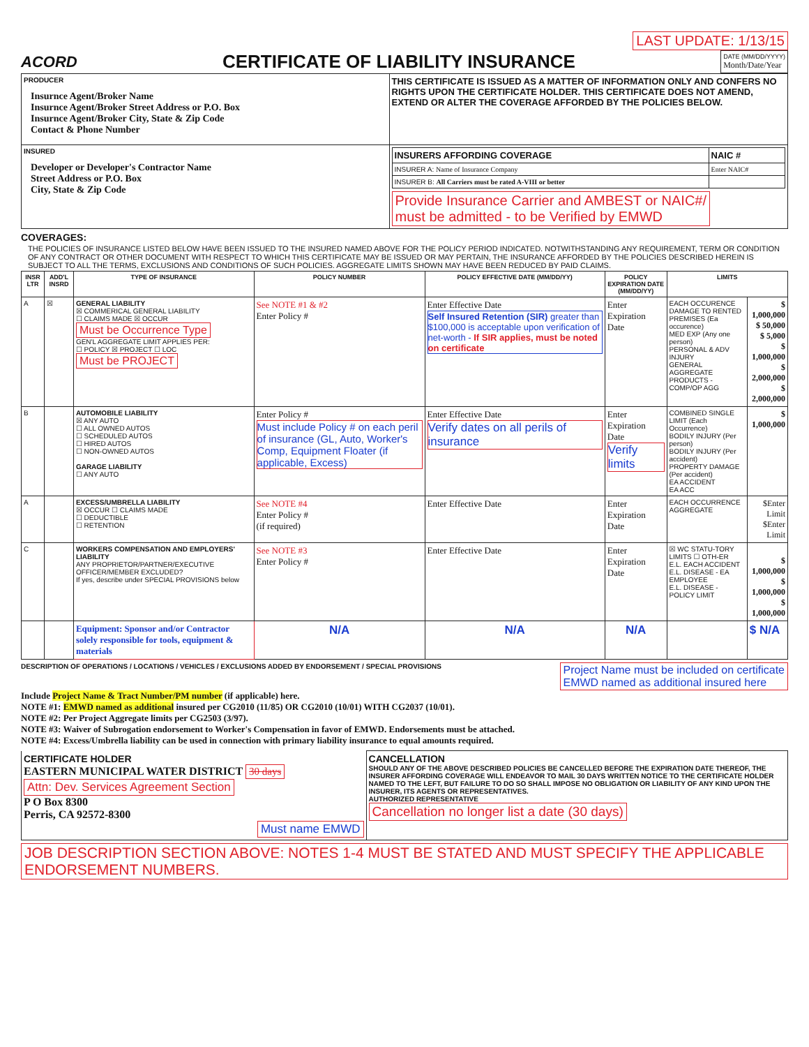LAST UPDATE: 1/13/15
ACORD
CERTIFICATE OF LIABILITY INSURANCE
DATE (MM/DD/YYYY)
Month/Date/Year
| PRODUCER Insurnce Agent/Broker Name Insurnce Agent/Broker Street Address or P.O. Box Insurnce Agent/Broker City, State & Zip Code Contact & Phone Number | THIS CERTIFICATE IS ISSUED AS A MATTER OF INFORMATION ONLY AND CONFERS NO RIGHTS UPON THE CERTIFICATE HOLDER. THIS CERTIFICATE DOES NOT AMEND, EXTEND OR ALTER THE COVERAGE AFFORDED BY THE POLICIES BELOW. |
| INSURED Developer or Developer's Contractor Name Street Address or P.O. Box City, State & Zip Code | / INSURERS AFFORDING COVERAGE / NAIC # / / INSURER A: Name of Insurance Company / Enter NAIC# / / INSURER B: All Carriers must be rated A-VIII or better / / Provide Insurance Carrier and AMBEST or NAIC#/ must be admitted - to be Verified by EMWD |
COVERAGES:
THE POLICIES OF INSURANCE LISTED BELOW HAVE BEEN ISSUED TO THE INSURED NAMED ABOVE FOR THE POLICY PERIOD INDICATED. NOTWITHSTANDING ANY REQUIREMENT, TERM OR CONDITION OF ANY CONTRACT OR OTHER DOCUMENT WITH RESPECT TO WHICH THIS CERTIFICATE MAY BE ISSUED OR MAY PERTAIN, THE INSURANCE AFFORDED BY THE POLICIES DESCRIBED HEREIN IS SUBJECT TO ALL THE TERMS, EXCLUSIONS AND CONDITIONS OF SUCH POLICIES. AGGREGATE LIMITS SHOWN MAY HAVE BEEN REDUCED BY PAID CLAIMS.
| INSR LTR | ADD'L INSRD | TYPE OF INSURANCE | POLICY NUMBER | POLICY EFFECTIVE DATE (MM/DD/YY) | POLICY EXPIRATION DATE (MM/DD/YY) | LIMITS | |
| --- | --- | --- | --- | --- | --- | --- | --- |
| A | ☒ | GENERAL LIABILITY ☒ COMMERICAL GENERAL LIABILITY ☐ CLAIMS MADE ☒ OCCUR Must be Occurrence Type GEN'L AGGREGATE LIMIT APPLIES PER: ☐ POLICY ☒ PROJECT ☐ LOC Must be PROJECT | See NOTE #1 & #2 Enter Policy # | Enter Effective Date Self Insured Retention (SIR) greater than $100,000 is acceptable upon verification of net-worth - If SIR applies, must be noted on certificate | Enter Expiration Date | EACH OCCURENCE DAMAGE TO RENTED PREMISES (Ea occurence) MED EXP (Any one person) PERSONAL & ADV INJURY GENERAL AGGREGATE PRODUCTS - COMP/OP AGG | $ 1,000,000 $ 50,000 $ 5,000 $ 1,000,000 $ 2,000,000 $ 2,000,000 |
| B | | AUTOMOBILE LIABILITY ☒ ANY AUTO ☐ ALL OWNED AUTOS ☐ SCHEDULED AUTOS ☐ HIRED AUTOS ☐ NON-OWNED AUTOS GARAGE LIABILITY ☐ ANY AUTO | Enter Policy # Must include Policy # on each peril of insurance (GL, Auto, Worker's Comp, Equipment Floater (if applicable, Excess) | Enter Effective Date Verify dates on all perils of insurance | Enter Expiration Date Verify limits | COMBINED SINGLE LIMIT (Each Occurrence) BODILY INJURY (Per person) BODILY INJURY (Per accident) PROPERTY DAMAGE (Per accident) EA ACCIDENT EA ACC | $ 1,000,000 |
| A | | EXCESS/UMBRELLA LIABILITY ☒ OCCUR ☐ CLAIMS MADE ☐ DEDUCTIBLE ☐ RETENTION | See NOTE #4 Enter Policy # (if required) | Enter Effective Date | Enter Expiration Date | EACH OCCURRENCE AGGREGATE | $Enter Limit $Enter Limit |
| C | | WORKERS COMPENSATION AND EMPLOYERS' LIABILITY ANY PROPRIETOR/PARTNER/EXECUTIVE OFFICER/MEMBER EXCLUDED? If yes, describe under SPECIAL PROVISIONS below | See NOTE #3 Enter Policy # | Enter Effective Date | Enter Expiration Date | ☒ WC STATU-TORY LIMITS ☐ OTH-ER E.L. EACH ACCIDENT E.L. DISEASE - EA EMPLOYEE E.L. DISEASE - POLICY LIMIT | $ 1,000,000 $ 1,000,000 $ 1,000,000 |
| | | Equipment: Sponsor and/or Contractor solely responsible for tools, equipment & materials | N/A | N/A | N/A | | $ N/A |
DESCRIPTION OF OPERATIONS / LOCATIONS / VEHICLES / EXCLUSIONS ADDED BY ENDORSEMENT / SPECIAL PROVISIONS Project Name must be included on certificate
EMWD named as additional insured here
Include Project Name & Tract Number/PM number (if applicable) here.
NOTE #1: EMWD named as additional insured per CG2010 (11/85) OR CG2010 (10/01) WITH CG2037 (10/01).
NOTE #2: Per Project Aggregate limits per CG2503 (3/97).
NOTE #3: Waiver of Subrogation endorsement to Worker's Compensation in favor of EMWD. Endorsements must be attached.
NOTE #4: Excess/Umbrella liability can be used in connection with primary liability insurance to equal amounts required.
| CERTIFICATE HOLDER EASTERN MUNICIPAL WATER DISTRICT 30 days Attn: Dev. Services Agreement Section P O Box 8300 Perris, CA 92572-8300 Must name EMWD | CANCELLATION SHOULD ANY OF THE ABOVE DESCRIBED POLICIES BE CANCELLED BEFORE THE EXPIRATION DATE THEREOF, THE INSURER AFFORDING COVERAGE WILL ENDEAVOR TO MAIL 30 DAYS WRITTEN NOTICE TO THE CERTIFICATE HOLDER NAMED TO THE LEFT, BUT FAILURE TO DO SO SHALL IMPOSE NO OBLIGATION OR LIABILITY OF ANY KIND UPON THE INSURER, ITS AGENTS OR REPRESENTATIVES. AUTHORIZED REPRESENTATIVE Cancellation no longer list a date (30 days) |
JOB DESCRIPTION SECTION ABOVE: NOTES 1-4 MUST BE STATED AND MUST SPECIFY THE APPLICABLE ENDORSEMENT NUMBERS.